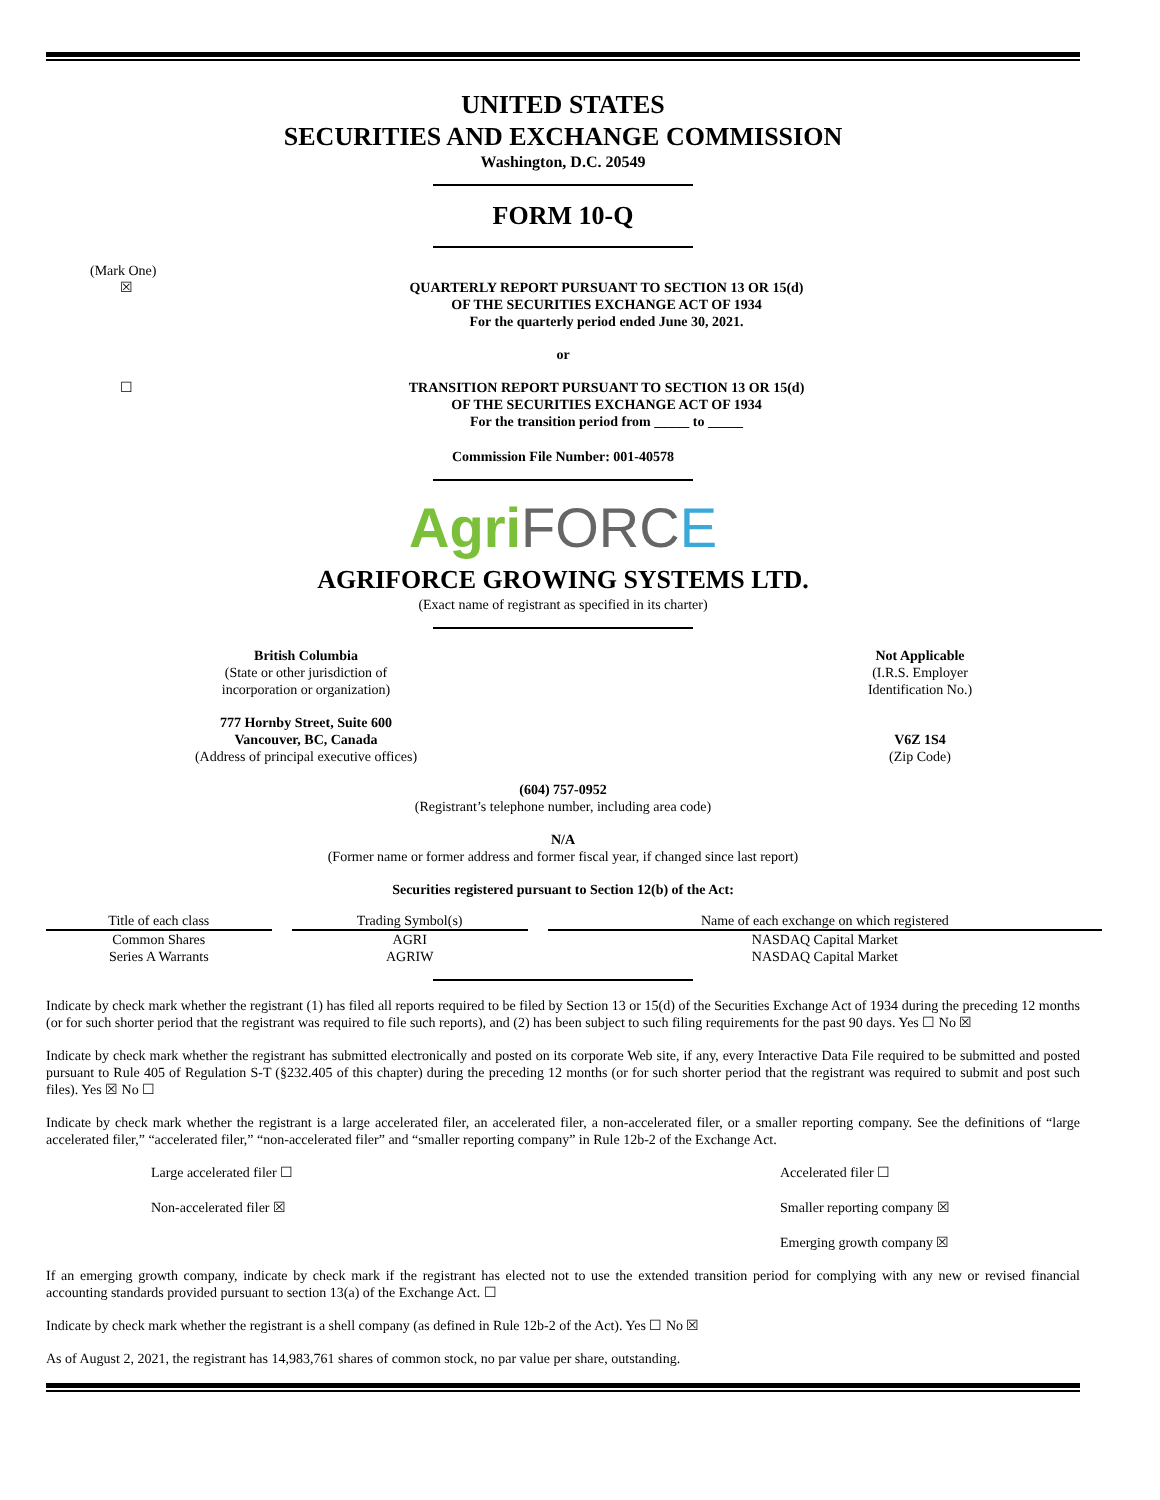UNITED STATES
SECURITIES AND EXCHANGE COMMISSION
Washington, D.C. 20549
FORM 10-Q
(Mark One)
☒
QUARTERLY REPORT PURSUANT TO SECTION 13 OR 15(d)
OF THE SECURITIES EXCHANGE ACT OF 1934
For the quarterly period ended June 30, 2021.
or
☐
TRANSITION REPORT PURSUANT TO SECTION 13 OR 15(d)
OF THE SECURITIES EXCHANGE ACT OF 1934
For the transition period from _____ to _____
Commission File Number: 001-40578
Agri FORC E
AGRIFORCE GROWING SYSTEMS LTD.
(Exact name of registrant as specified in its charter)
British Columbia
(State or other jurisdiction of
incorporation or organization)
Not Applicable
(I.R.S. Employer
Identification No.)
777 Hornby Street, Suite 600
Vancouver, BC, Canada
(Address of principal executive offices)
V6Z 1S4
(Zip Code)
(604) 757-0952
(Registrant’s telephone number, including area code)
N/A
(Former name or former address and former fiscal year, if changed since last report)
Securities registered pursuant to Section 12(b) of the Act:
| Title of each class | | Trading Symbol(s) | | Name of each exchange on which registered |
| Common Shares | | AGRI | | NASDAQ Capital Market |
| Series A Warrants | | AGRIW | | NASDAQ Capital Market |
Indicate by check mark whether the registrant (1) has filed all reports required to be filed by Section 13 or 15(d) of the Securities Exchange Act of 1934 during the preceding 12 months (or for such shorter period that the registrant was required to file such reports), and (2) has been subject to such filing requirements for the past 90 days. Yes ☐ No ☒
Indicate by check mark whether the registrant has submitted electronically and posted on its corporate Web site, if any, every Interactive Data File required to be submitted and posted pursuant to Rule 405 of Regulation S-T (§232.405 of this chapter) during the preceding 12 months (or for such shorter period that the registrant was required to submit and post such files). Yes ☒ No ☐
Indicate by check mark whether the registrant is a large accelerated filer, an accelerated filer, a non-accelerated filer, or a smaller reporting company. See the definitions of “large accelerated filer,” “accelerated filer,” “non-accelerated filer” and “smaller reporting company” in Rule 12b-2 of the Exchange Act.
Large accelerated filer ☐ Accelerated filer ☐
Non-accelerated filer ☒ Smaller reporting company ☒
Emerging growth company ☒
If an emerging growth company, indicate by check mark if the registrant has elected not to use the extended transition period for complying with any new or revised financial accounting standards provided pursuant to section 13(a) of the Exchange Act. ☐
Indicate by check mark whether the registrant is a shell company (as defined in Rule 12b-2 of the Act). Yes ☐ No ☒
As of August 2, 2021, the registrant has 14,983,761 shares of common stock, no par value per share, outstanding.